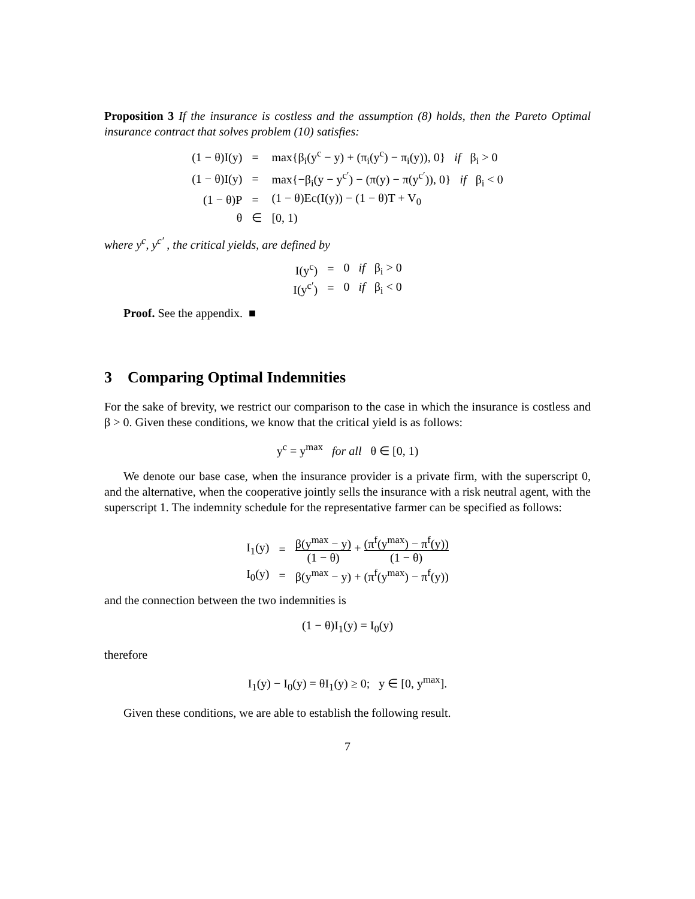Proposition 3 If the insurance is costless and the assumption (8) holds, then the Pareto Optimal insurance contract that solves problem (10) satisfies:
| (1 − θ)I(y) | = | max{β<sub>i</sub>(y<sup>c</sup> − y) + (π<sub>i</sub>(y<sup>c</sup>) − π<sub>i</sub>(y)), 0} if β<sub>i</sub> > 0 |
| (1 − θ)I(y) | = | max{−β<sub>i</sub>(y − y<sup>c′</sup>) − (π(y) − π(y<sup>c′</sup>)), 0} if β<sub>i</sub> < 0 |
| (1 − θ)P | = | (1 − θ)Ec(I(y)) − (1 − θ)T + V<sub>0</sub> |
| θ | ∈ | [0, 1) |
where y<sup>c</sup>, y<sup>c′</sup> , the critical yields, are defined by
| I(y<sup>c</sup>) | = | 0 if β<sub>i</sub> > 0 |
| I(y<sup>c′</sup>) | = | 0 if β<sub>i</sub> < 0 |
Proof. See the appendix. ■
3 Comparing Optimal Indemnities
For the sake of brevity, we restrict our comparison to the case in which the insurance is costless and β > 0. Given these conditions, we know that the critical yield is as follows:
y<sup>c</sup> = y<sup>max</sup> for all θ ∈ [0, 1)
We denote our base case, when the insurance provider is a private firm, with the superscript 0, and the alternative, when the cooperative jointly sells the insurance with a risk neutral agent, with the superscript 1. The indemnity schedule for the representative farmer can be specified as follows:
| I<sub>1</sub>(y) | = | β(y<sup>max</sup> − y) (1 − θ) + (π<sup>f</sup>(y<sup>max</sup>) − π<sup>f</sup>(y)) (1 − θ) |
| I<sub>0</sub>(y) | = | β(y<sup>max</sup> − y) + (π<sup>f</sup>(y<sup>max</sup>) − π<sup>f</sup>(y)) |
and the connection between the two indemnities is
(1 − θ)I<sub>1</sub>(y) = I<sub>0</sub>(y)
therefore
I<sub>1</sub>(y) − I<sub>0</sub>(y) = θI<sub>1</sub>(y) ≥ 0; y ∈ [0, y<sup>max</sup>].
Given these conditions, we are able to establish the following result.
7